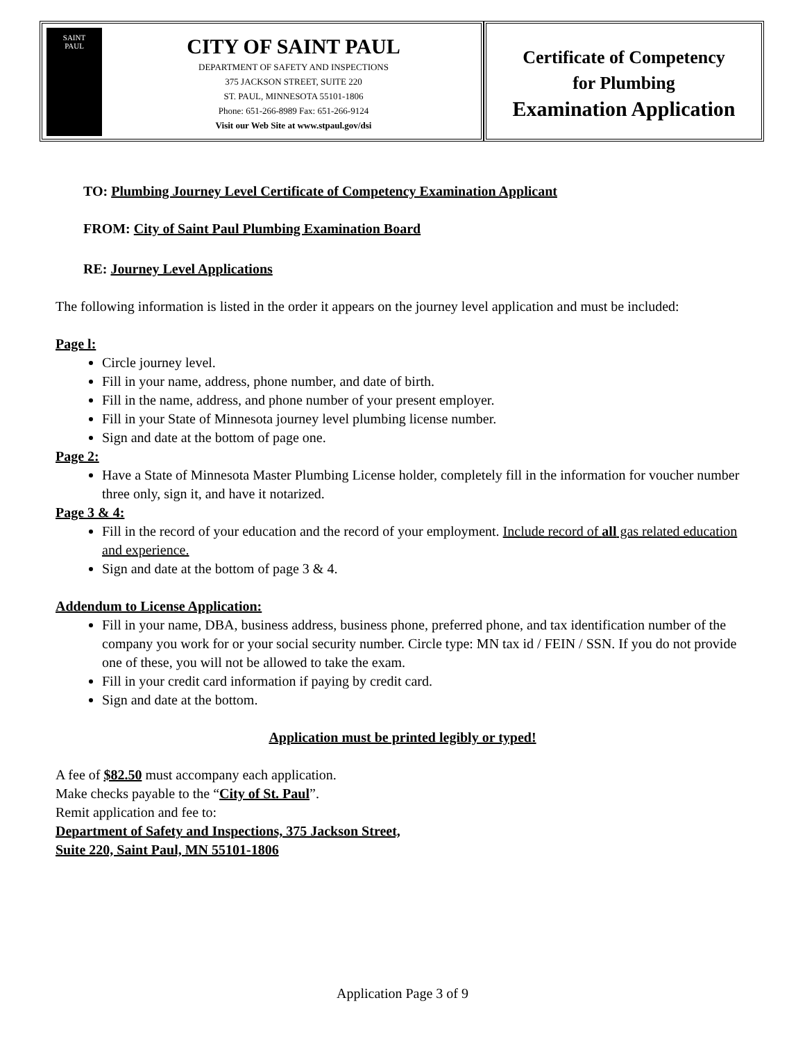SAINT
PAUL
CITY OF SAINT PAUL
DEPARTMENT OF SAFETY AND INSPECTIONS
375 JACKSON STREET, SUITE 220
ST. PAUL, MINNESOTA 55101-1806
Phone: 651-266-8989 Fax: 651-266-9124
Visit our Web Site at www.stpaul.gov/dsi
Certificate of Competency
for Plumbing
Examination Application
TO: Plumbing Journey Level Certificate of Competency Examination Applicant
FROM: City of Saint Paul Plumbing Examination Board
RE: Journey Level Applications
The following information is listed in the order it appears on the journey level application and must be included:
Page l:
Circle journey level.
Fill in your name, address, phone number, and date of birth.
Fill in the name, address, and phone number of your present employer.
Fill in your State of Minnesota journey level plumbing license number.
Sign and date at the bottom of page one.
Page 2:
Have a State of Minnesota Master Plumbing License holder, completely fill in the information for voucher number three only, sign it, and have it notarized.
Page 3 & 4:
Fill in the record of your education and the record of your employment. Include record of all gas related education and experience.
Sign and date at the bottom of page 3 & 4.
Addendum to License Application:
Fill in your name, DBA, business address, business phone, preferred phone, and tax identification number of the company you work for or your social security number. Circle type: MN tax id / FEIN / SSN. If you do not provide one of these, you will not be allowed to take the exam.
Fill in your credit card information if paying by credit card.
Sign and date at the bottom.
Application must be printed legibly or typed!
A fee of $82.50 must accompany each application.
Make checks payable to the “City of St. Paul”.
Remit application and fee to:
Department of Safety and Inspections, 375 Jackson Street,
Suite 220, Saint Paul, MN 55101-1806
Application Page 3 of 9